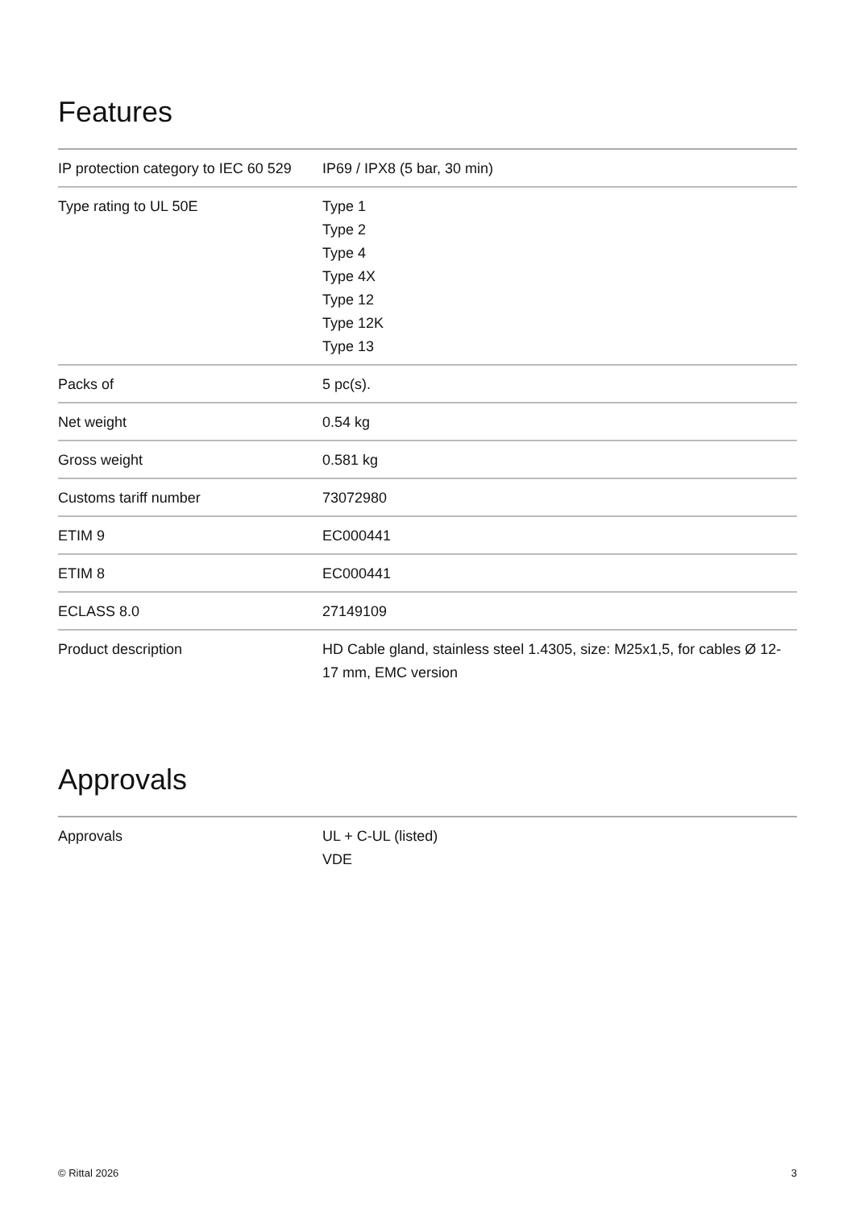Features
| IP protection category to IEC 60 529 | IP69 / IPX8 (5 bar, 30 min) |
| Type rating to UL 50E | Type 1 Type 2 Type 4 Type 4X Type 12 Type 12K Type 13 |
| Packs of | 5 pc(s). |
| Net weight | 0.54 kg |
| Gross weight | 0.581 kg |
| Customs tariff number | 73072980 |
| ETIM 9 | EC000441 |
| ETIM 8 | EC000441 |
| ECLASS 8.0 | 27149109 |
| Product description | HD Cable gland, stainless steel 1.4305, size: M25x1,5, for cables Ø 12-17 mm, EMC version |
Approvals
| Approvals | UL + C-UL (listed) VDE |
© Rittal 2026 3